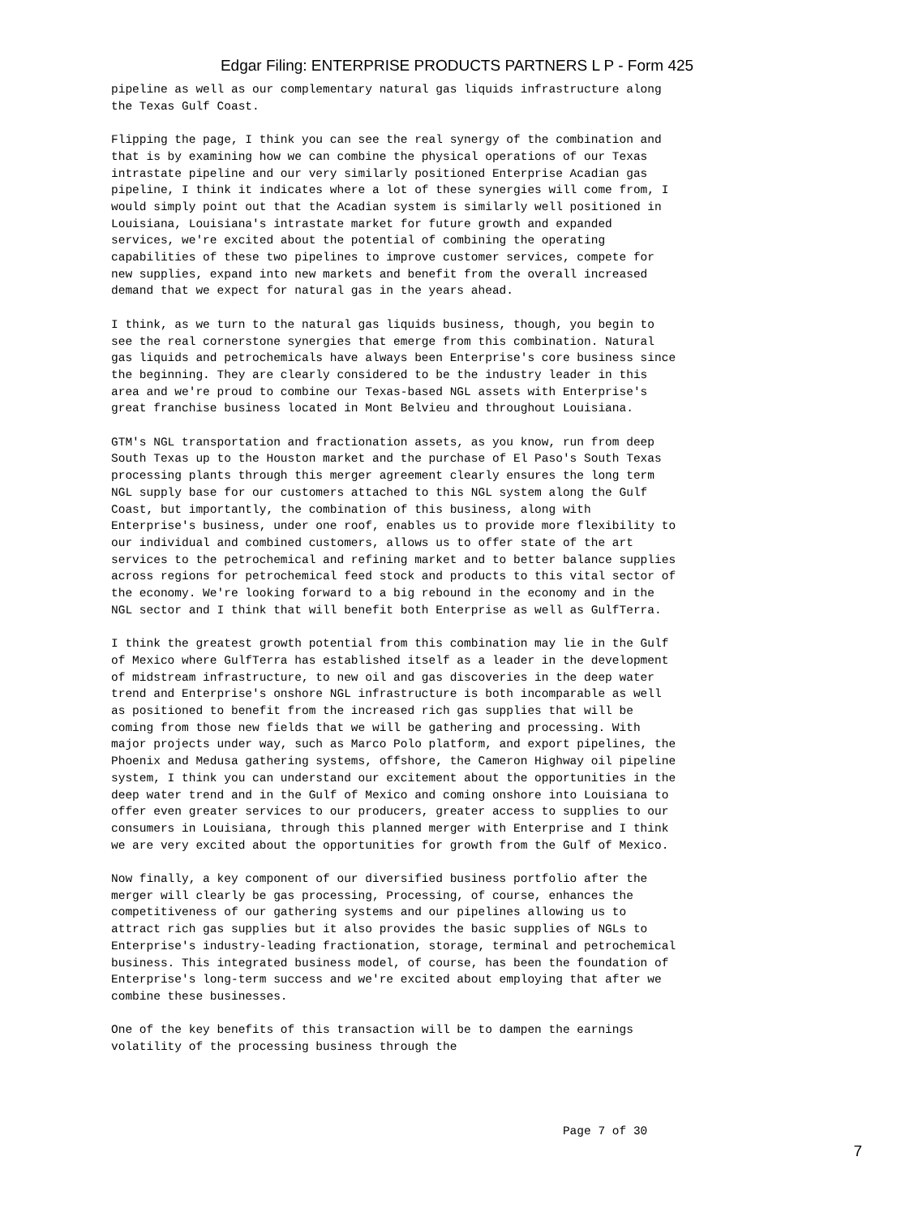Edgar Filing: ENTERPRISE PRODUCTS PARTNERS L P - Form 425
pipeline as well as our complementary natural gas liquids infrastructure along
the Texas Gulf Coast.

Flipping the page, I think you can see the real synergy of the combination and
that is by examining how we can combine the physical operations of our Texas
intrastate pipeline and our very similarly positioned Enterprise Acadian gas
pipeline, I think it indicates where a lot of these synergies will come from, I
would simply point out that the Acadian system is similarly well positioned in
Louisiana, Louisiana's intrastate market for future growth and expanded
services, we're excited about the potential of combining the operating
capabilities of these two pipelines to improve customer services, compete for
new supplies, expand into new markets and benefit from the overall increased
demand that we expect for natural gas in the years ahead.

I think, as we turn to the natural gas liquids business, though, you begin to
see the real cornerstone synergies that emerge from this combination. Natural
gas liquids and petrochemicals have always been Enterprise's core business since
the beginning. They are clearly considered to be the industry leader in this
area and we're proud to combine our Texas-based NGL assets with Enterprise's
great franchise business located in Mont Belvieu and throughout Louisiana.

GTM's NGL transportation and fractionation assets, as you know, run from deep
South Texas up to the Houston market and the purchase of El Paso's South Texas
processing plants through this merger agreement clearly ensures the long term
NGL supply base for our customers attached to this NGL system along the Gulf
Coast, but importantly, the combination of this business, along with
Enterprise's business, under one roof, enables us to provide more flexibility to
our individual and combined customers, allows us to offer state of the art
services to the petrochemical and refining market and to better balance supplies
across regions for petrochemical feed stock and products to this vital sector of
the economy. We're looking forward to a big rebound in the economy and in the
NGL sector and I think that will benefit both Enterprise as well as GulfTerra.

I think the greatest growth potential from this combination may lie in the Gulf
of Mexico where GulfTerra has established itself as a leader in the development
of midstream infrastructure, to new oil and gas discoveries in the deep water
trend and Enterprise's onshore NGL infrastructure is both incomparable as well
as positioned to benefit from the increased rich gas supplies that will be
coming from those new fields that we will be gathering and processing. With
major projects under way, such as Marco Polo platform, and export pipelines, the
Phoenix and Medusa gathering systems, offshore, the Cameron Highway oil pipeline
system, I think you can understand our excitement about the opportunities in the
deep water trend and in the Gulf of Mexico and coming onshore into Louisiana to
offer even greater services to our producers, greater access to supplies to our
consumers in Louisiana, through this planned merger with Enterprise and I think
we are very excited about the opportunities for growth from the Gulf of Mexico.

Now finally, a key component of our diversified business portfolio after the
merger will clearly be gas processing, Processing, of course, enhances the
competitiveness of our gathering systems and our pipelines allowing us to
attract rich gas supplies but it also provides the basic supplies of NGLs to
Enterprise's industry-leading fractionation, storage, terminal and petrochemical
business. This integrated business model, of course, has been the foundation of
Enterprise's long-term success and we're excited about employing that after we
combine these businesses.

One of the key benefits of this transaction will be to dampen the earnings
volatility of the processing business through the




                                                                Page 7 of 30
7